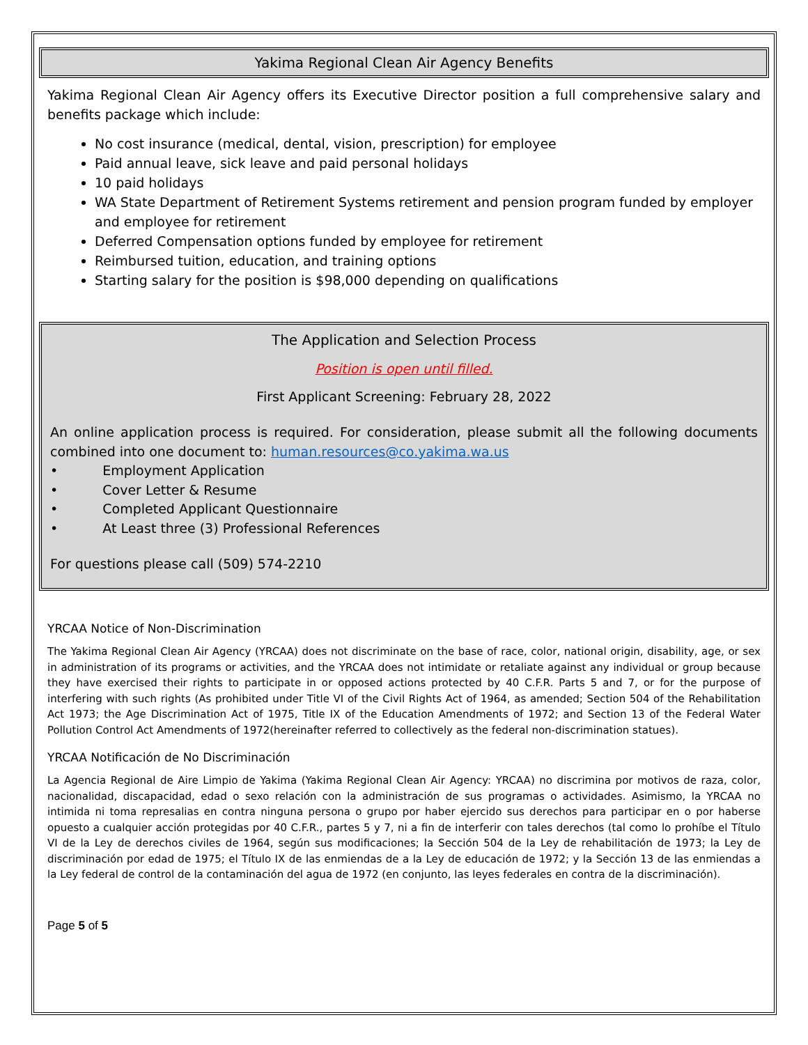Yakima Regional Clean Air Agency Benefits
Yakima Regional Clean Air Agency offers its Executive Director position a full comprehensive salary and benefits package which include:
No cost insurance (medical, dental, vision, prescription) for employee
Paid annual leave, sick leave and paid personal holidays
10 paid holidays
WA State Department of Retirement Systems retirement and pension program funded by employer and employee for retirement
Deferred Compensation options funded by employee for retirement
Reimbursed tuition, education, and training options
Starting salary for the position is $98,000 depending on qualifications
The Application and Selection Process
Position is open until filled.
First Applicant Screening: February 28, 2022
An online application process is required. For consideration, please submit all the following documents combined into one document to: human.resources@co.yakima.wa.us
• Employment Application
• Cover Letter & Resume
• Completed Applicant Questionnaire
• At Least three (3) Professional References
For questions please call (509) 574-2210
YRCAA Notice of Non-Discrimination
The Yakima Regional Clean Air Agency (YRCAA) does not discriminate on the base of race, color, national origin, disability, age, or sex in administration of its programs or activities, and the YRCAA does not intimidate or retaliate against any individual or group because they have exercised their rights to participate in or opposed actions protected by 40 C.F.R. Parts 5 and 7, or for the purpose of interfering with such rights (As prohibited under Title VI of the Civil Rights Act of 1964, as amended; Section 504 of the Rehabilitation Act 1973; the Age Discrimination Act of 1975, Title IX of the Education Amendments of 1972; and Section 13 of the Federal Water Pollution Control Act Amendments of 1972(hereinafter referred to collectively as the federal non-discrimination statues).
YRCAA Notificación de No Discriminación
La Agencia Regional de Aire Limpio de Yakima (Yakima Regional Clean Air Agency: YRCAA) no discrimina por motivos de raza, color, nacionalidad, discapacidad, edad o sexo relación con la administración de sus programas o actividades. Asimismo, la YRCAA no intimida ni toma represalias en contra ninguna persona o grupo por haber ejercido sus derechos para participar en o por haberse opuesto a cualquier acción protegidas por 40 C.F.R., partes 5 y 7, ni a fin de interferir con tales derechos (tal como lo prohíbe el Título VI de la Ley de derechos civiles de 1964, según sus modificaciones; la Sección 504 de la Ley de rehabilitación de 1973; la Ley de discriminación por edad de 1975; el Título IX de las enmiendas de a la Ley de educación de 1972; y la Sección 13 de las enmiendas a la Ley federal de control de la contaminación del agua de 1972 (en conjunto, las leyes federales en contra de la discriminación).
Page 5 of 5